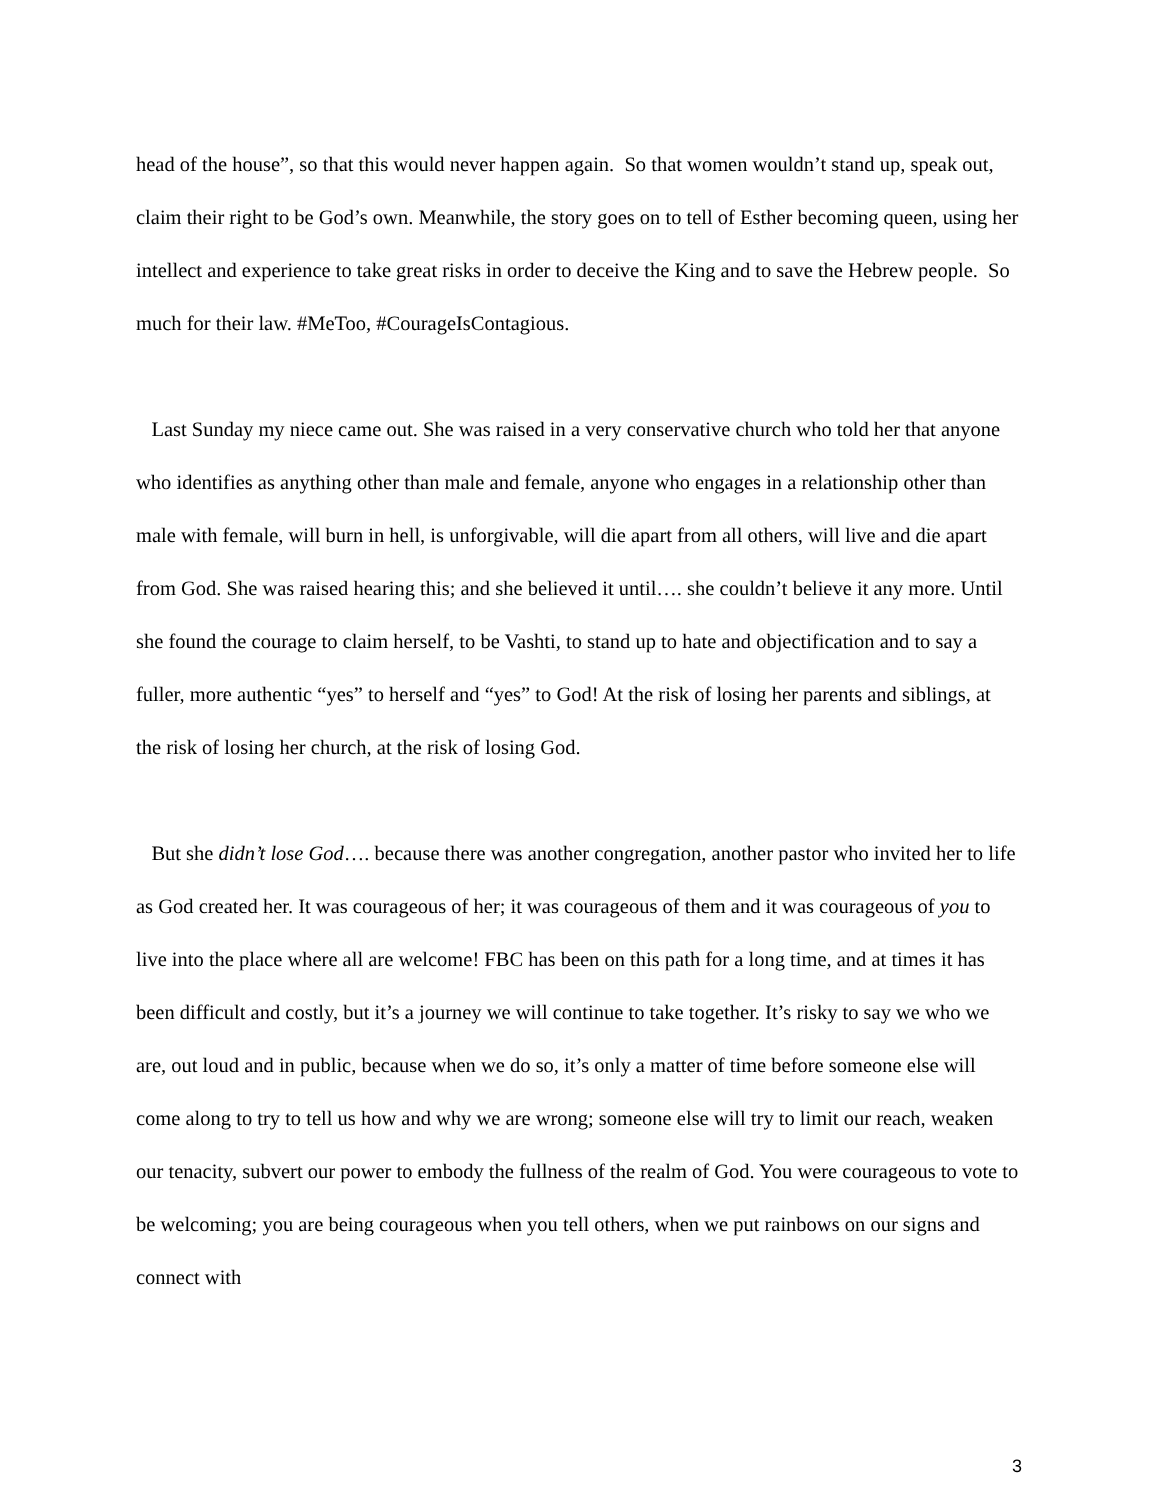head of the house”, so that this would never happen again. So that women wouldn’t stand up, speak out, claim their right to be God’s own. Meanwhile, the story goes on to tell of Esther becoming queen, using her intellect and experience to take great risks in order to deceive the King and to save the Hebrew people. So much for their law. #MeToo, #CourageIsContagious.
Last Sunday my niece came out. She was raised in a very conservative church who told her that anyone who identifies as anything other than male and female, anyone who engages in a relationship other than male with female, will burn in hell, is unforgivable, will die apart from all others, will live and die apart from God. She was raised hearing this; and she believed it until…. she couldn’t believe it any more. Until she found the courage to claim herself, to be Vashti, to stand up to hate and objectification and to say a fuller, more authentic “yes” to herself and “yes” to God! At the risk of losing her parents and siblings, at the risk of losing her church, at the risk of losing God.
But she didn’t lose God…. because there was another congregation, another pastor who invited her to life as God created her. It was courageous of her; it was courageous of them and it was courageous of you to live into the place where all are welcome! FBC has been on this path for a long time, and at times it has been difficult and costly, but it’s a journey we will continue to take together. It’s risky to say we who we are, out loud and in public, because when we do so, it’s only a matter of time before someone else will come along to try to tell us how and why we are wrong; someone else will try to limit our reach, weaken our tenacity, subvert our power to embody the fullness of the realm of God. You were courageous to vote to be welcoming; you are being courageous when you tell others, when we put rainbows on our signs and connect with
3